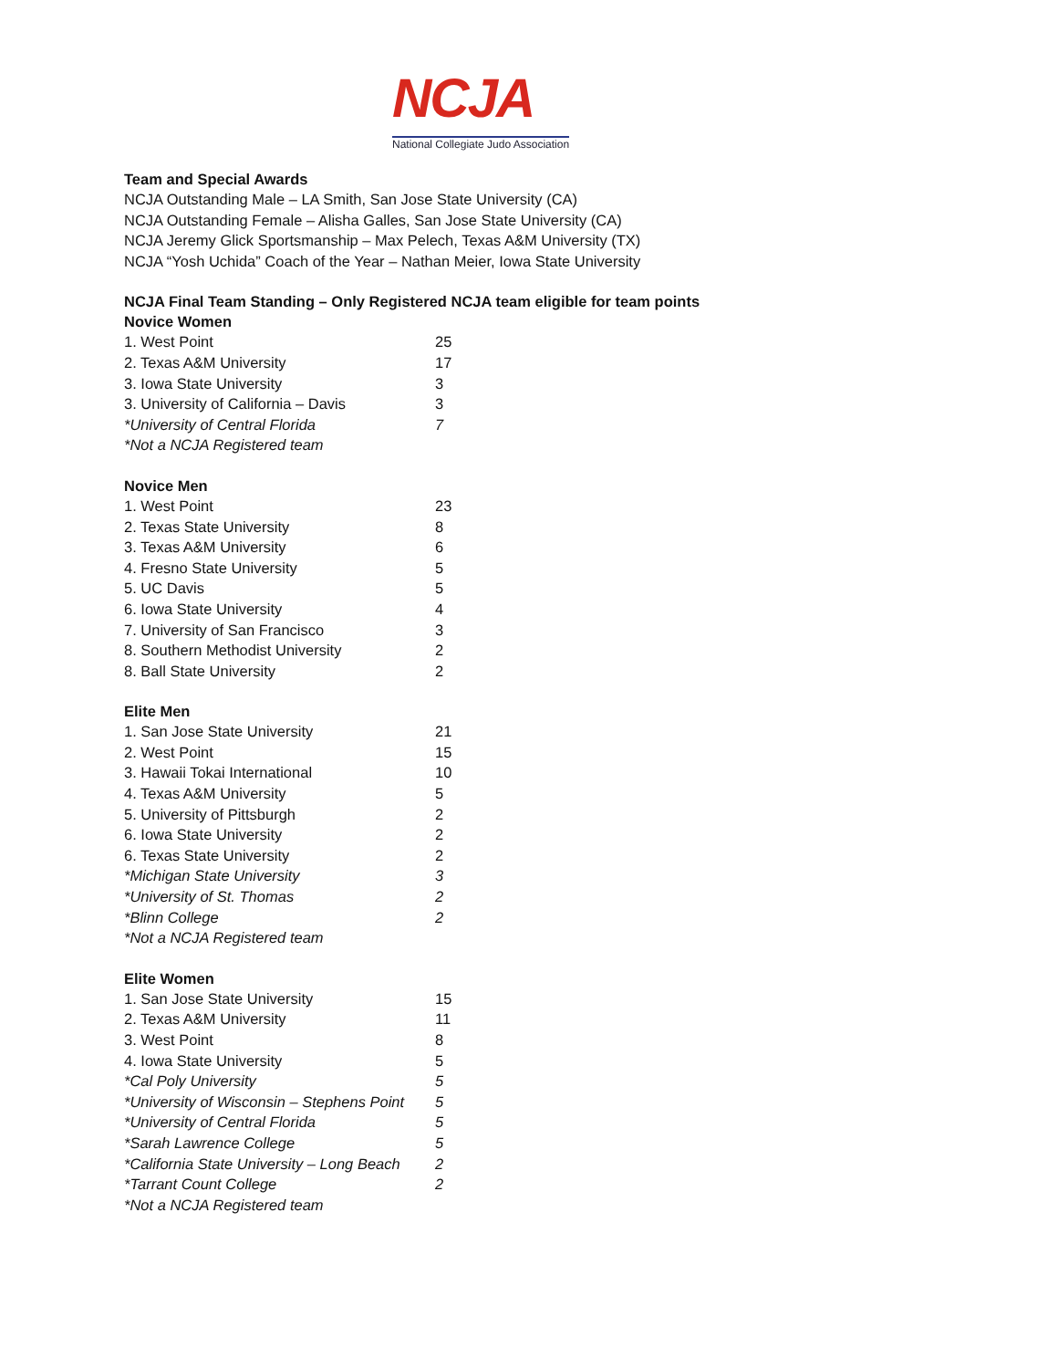NCJA
National Collegiate Judo Association
Team and Special Awards
NCJA Outstanding Male – LA Smith, San Jose State University (CA)
NCJA Outstanding Female – Alisha Galles, San Jose State University (CA)
NCJA Jeremy Glick Sportsmanship – Max Pelech, Texas A&M University (TX)
NCJA “Yosh Uchida” Coach of the Year – Nathan Meier, Iowa State University
NCJA Final Team Standing – Only Registered NCJA team eligible for team points
Novice Women
| 1. West Point | 25 |
| 2. Texas A&M University | 17 |
| 3. Iowa State University | 3 |
| 3. University of California – Davis | 3 |
| *University of Central Florida | 7 |
| *Not a NCJA Registered team | |
Novice Men
| 1. West Point | 23 |
| 2. Texas State University | 8 |
| 3. Texas A&M University | 6 |
| 4. Fresno State University | 5 |
| 5. UC Davis | 5 |
| 6. Iowa State University | 4 |
| 7. University of San Francisco | 3 |
| 8. Southern Methodist University | 2 |
| 8. Ball State University | 2 |
Elite Men
| 1. San Jose State University | 21 |
| 2. West Point | 15 |
| 3. Hawaii Tokai International | 10 |
| 4. Texas A&M University | 5 |
| 5. University of Pittsburgh | 2 |
| 6. Iowa State University | 2 |
| 6. Texas State University | 2 |
| *Michigan State University | 3 |
| *University of St. Thomas | 2 |
| *Blinn College | 2 |
| *Not a NCJA Registered team | |
Elite Women
| 1. San Jose State University | 15 |
| 2. Texas A&M University | 11 |
| 3. West Point | 8 |
| 4. Iowa State University | 5 |
| *Cal Poly University | 5 |
| *University of Wisconsin – Stephens Point | 5 |
| *University of Central Florida | 5 |
| *Sarah Lawrence College | 5 |
| *California State University – Long Beach | 2 |
| *Tarrant Count College | 2 |
| *Not a NCJA Registered team | |